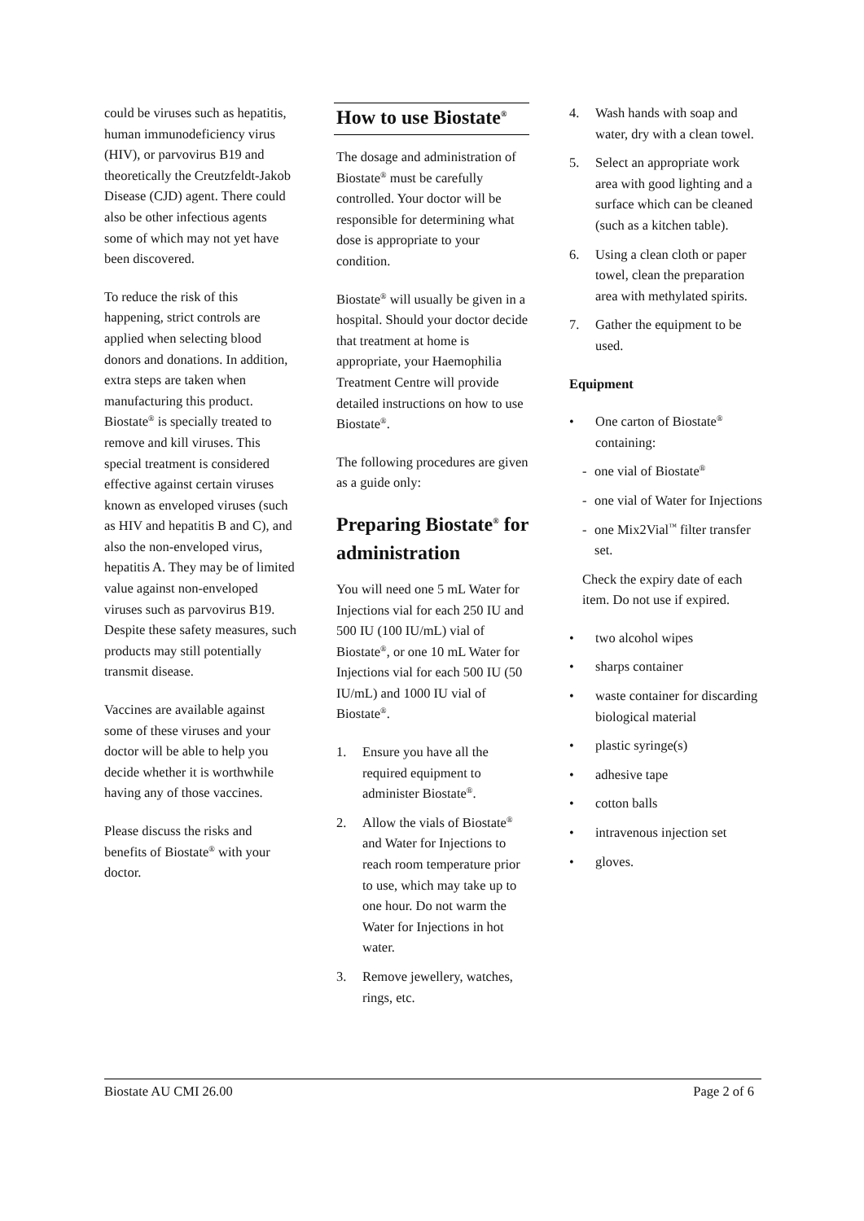could be viruses such as hepatitis, human immunodeficiency virus (HIV), or parvovirus B19 and theoretically the Creutzfeldt-Jakob Disease (CJD) agent. There could also be other infectious agents some of which may not yet have been discovered.
To reduce the risk of this happening, strict controls are applied when selecting blood donors and donations. In addition, extra steps are taken when manufacturing this product. Biostate<sup>®</sup> is specially treated to remove and kill viruses. This special treatment is considered effective against certain viruses known as enveloped viruses (such as HIV and hepatitis B and C), and also the non-enveloped virus, hepatitis A. They may be of limited value against non-enveloped viruses such as parvovirus B19. Despite these safety measures, such products may still potentially transmit disease.
Vaccines are available against some of these viruses and your doctor will be able to help you decide whether it is worthwhile having any of those vaccines.
Please discuss the risks and benefits of Biostate<sup>®</sup> with your doctor.
How to use Biostate<sup>®</sup>
The dosage and administration of Biostate<sup>®</sup> must be carefully controlled. Your doctor will be responsible for determining what dose is appropriate to your condition.
Biostate<sup>®</sup> will usually be given in a hospital. Should your doctor decide that treatment at home is appropriate, your Haemophilia Treatment Centre will provide detailed instructions on how to use Biostate<sup>®</sup>.
The following procedures are given as a guide only:
Preparing Biostate<sup>®</sup> for administration
You will need one 5 mL Water for Injections vial for each 250 IU and 500 IU (100 IU/mL) vial of Biostate<sup>®</sup>, or one 10 mL Water for Injections vial for each 500 IU (50 IU/mL) and 1000 IU vial of Biostate<sup>®</sup>.
1. Ensure you have all the required equipment to administer Biostate<sup>®</sup>.
2. Allow the vials of Biostate<sup>®</sup> and Water for Injections to reach room temperature prior to use, which may take up to one hour. Do not warm the Water for Injections in hot water.
3. Remove jewellery, watches, rings, etc.
4. Wash hands with soap and water, dry with a clean towel.
5. Select an appropriate work area with good lighting and a surface which can be cleaned (such as a kitchen table).
6. Using a clean cloth or paper towel, clean the preparation area with methylated spirits.
7. Gather the equipment to be used.
Equipment
• One carton of Biostate<sup>®</sup> containing:
- one vial of Biostate<sup>®</sup>
- one vial of Water for Injections
- one Mix2Vial<sup>™</sup> filter transfer set.
Check the expiry date of each item. Do not use if expired.
• two alcohol wipes
• sharps container
• waste container for discarding biological material
• plastic syringe(s)
• adhesive tape
• cotton balls
• intravenous injection set
• gloves.
Biostate AU CMI 26.00 Page 2 of 6